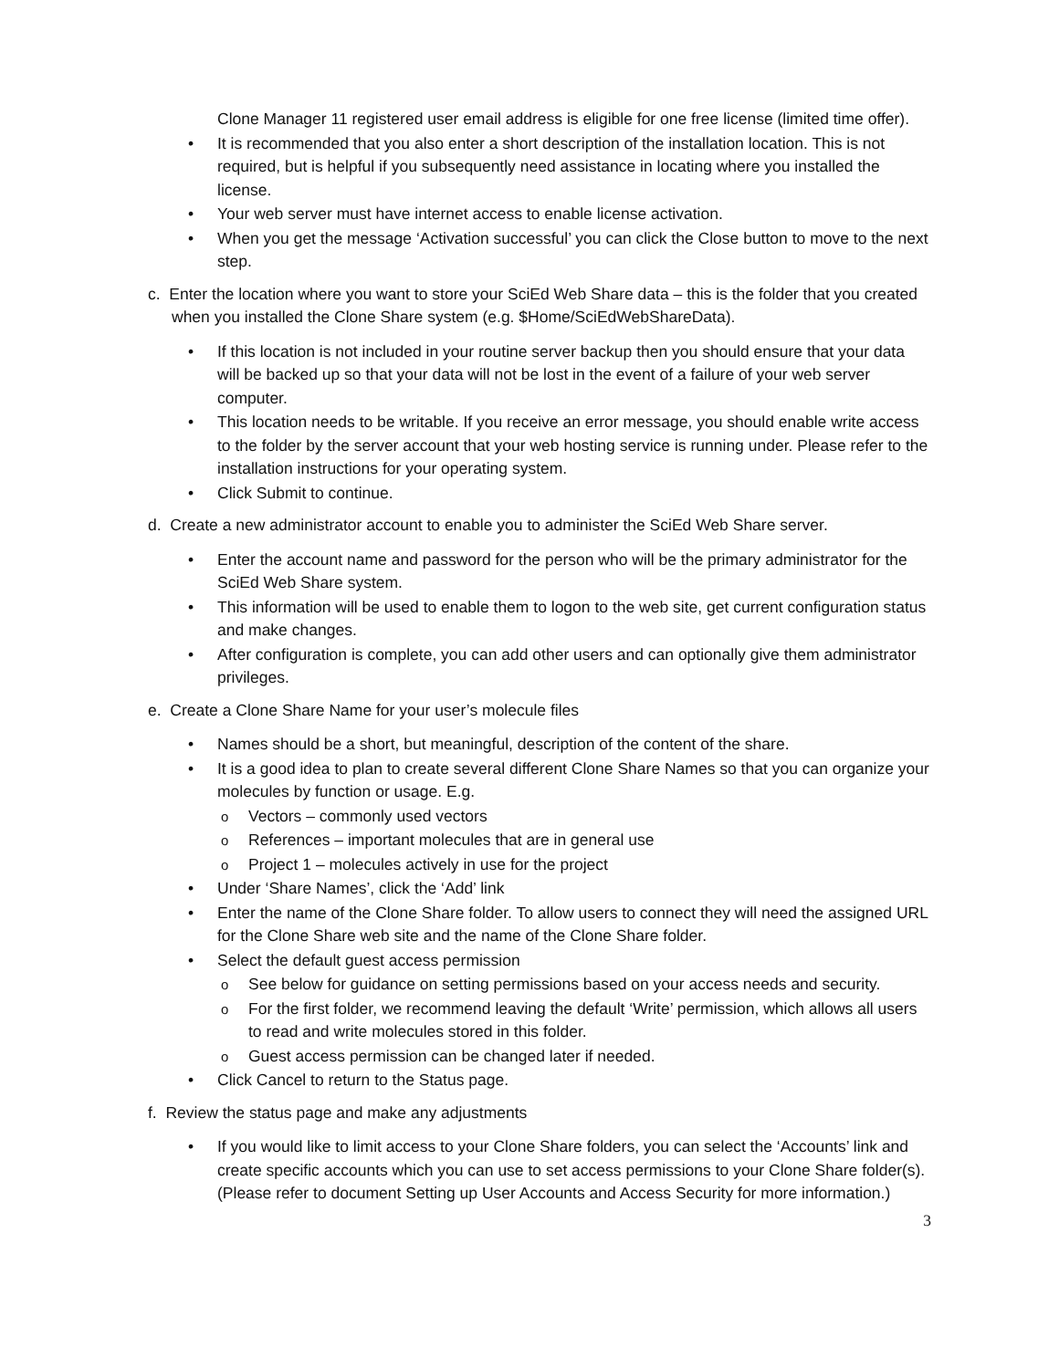Clone Manager 11 registered user email address is eligible for one free license (limited time offer).
It is recommended that you also enter a short description of the installation location. This is not required, but is helpful if you subsequently need assistance in locating where you installed the license.
Your web server must have internet access to enable license activation.
When you get the message ‘Activation successful’ you can click the Close button to move to the next step.
c. Enter the location where you want to store your SciEd Web Share data – this is the folder that you created when you installed the Clone Share system (e.g. $Home/SciEdWebShareData).
If this location is not included in your routine server backup then you should ensure that your data will be backed up so that your data will not be lost in the event of a failure of your web server computer.
This location needs to be writable. If you receive an error message, you should enable write access to the folder by the server account that your web hosting service is running under. Please refer to the installation instructions for your operating system.
Click Submit to continue.
d. Create a new administrator account to enable you to administer the SciEd Web Share server.
Enter the account name and password for the person who will be the primary administrator for the SciEd Web Share system.
This information will be used to enable them to logon to the web site, get current configuration status and make changes.
After configuration is complete, you can add other users and can optionally give them administrator privileges.
e. Create a Clone Share Name for your user’s molecule files
Names should be a short, but meaningful, description of the content of the share.
It is a good idea to plan to create several different Clone Share Names so that you can organize your molecules by function or usage. E.g.
Vectors – commonly used vectors
References – important molecules that are in general use
Project 1 – molecules actively in use for the project
Under ‘Share Names’, click the ‘Add’ link
Enter the name of the Clone Share folder. To allow users to connect they will need the assigned URL for the Clone Share web site and the name of the Clone Share folder.
Select the default guest access permission
See below for guidance on setting permissions based on your access needs and security.
For the first folder, we recommend leaving the default ‘Write’ permission, which allows all users to read and write molecules stored in this folder.
Guest access permission can be changed later if needed.
Click Cancel to return to the Status page.
f. Review the status page and make any adjustments
If you would like to limit access to your Clone Share folders, you can select the ‘Accounts’ link and create specific accounts which you can use to set access permissions to your Clone Share folder(s). (Please refer to document Setting up User Accounts and Access Security for more information.)
3